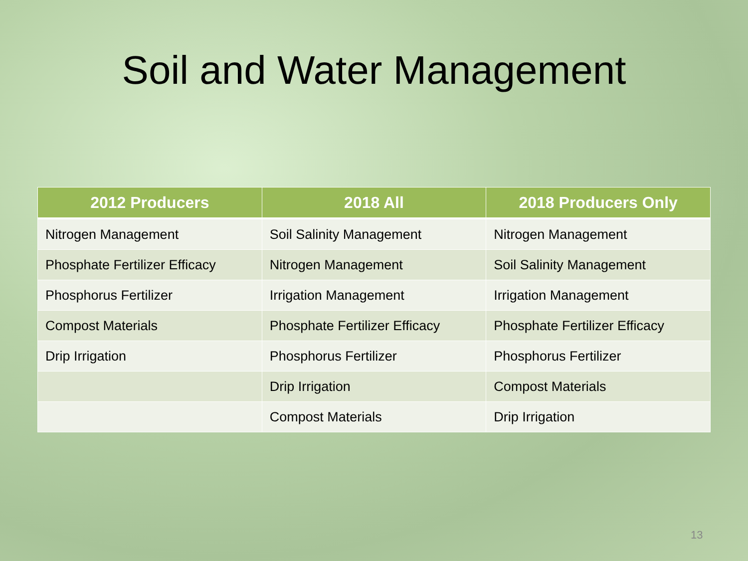Soil and Water Management
| 2012 Producers | 2018 All | 2018 Producers Only |
| --- | --- | --- |
| Nitrogen Management | Soil Salinity Management | Nitrogen Management |
| Phosphate Fertilizer Efficacy | Nitrogen Management | Soil Salinity Management |
| Phosphorus Fertilizer | Irrigation Management | Irrigation Management |
| Compost Materials | Phosphate Fertilizer Efficacy | Phosphate Fertilizer Efficacy |
| Drip Irrigation | Phosphorus Fertilizer | Phosphorus Fertilizer |
| | Drip Irrigation | Compost Materials |
| | Compost Materials | Drip Irrigation |
13